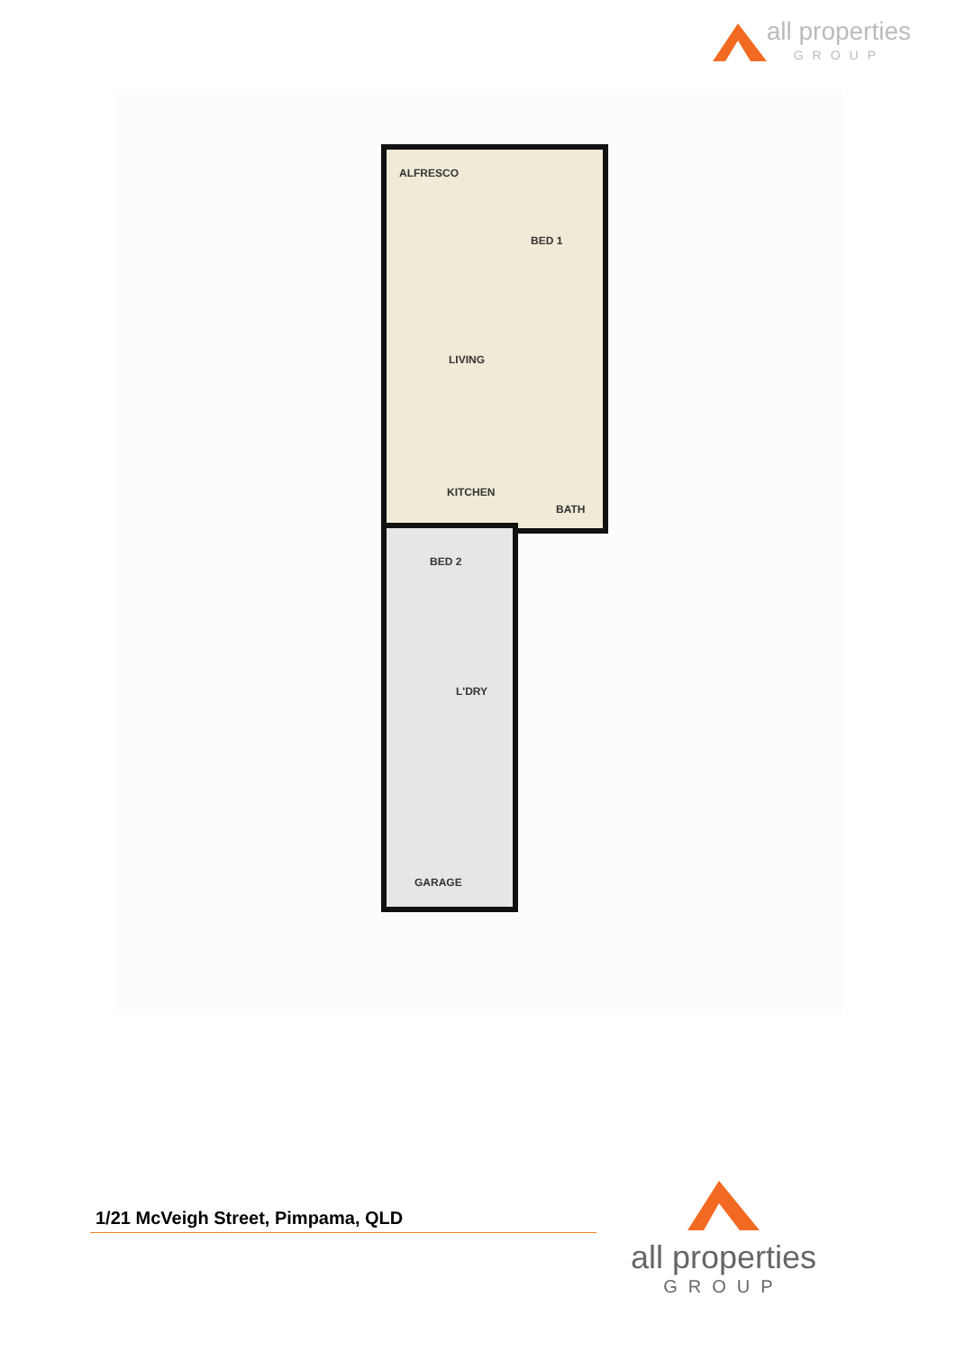all properties
GROUP
ALFRESCO
BED 1
LIVING
KITCHEN
BATH
BED 2
L'DRY
GARAGE
1/21 McVeigh Street, Pimpama, QLD
all properties
GROUP